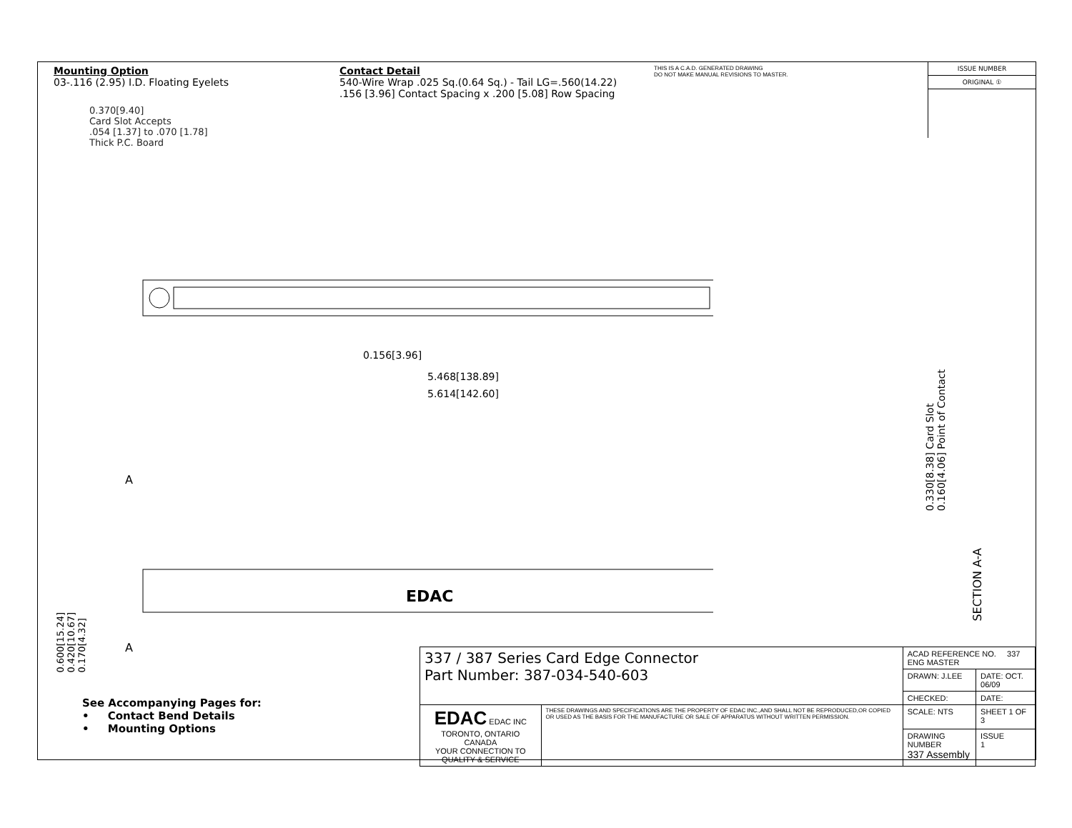Mounting Option
03-.116 (2.95) I.D. Floating Eyelets
Contact Detail
540-Wire Wrap .025 Sq.(0.64 Sq.) - Tail LG=.560(14.22)
.156 [3.96] Contact Spacing x .200 [5.08] Row Spacing
THIS IS A C.A.D. GENERATED DRAWING
DO NOT MAKE MANUAL REVISIONS TO MASTER.
ISSUE NUMBER
ORIGINAL ①
0.370[9.40]
Card Slot Accepts
.054 [1.37] to .070 [1.78]
Thick P.C. Board
0.156[3.96]
5.468[138.89]
5.614[142.60]
EDAC
A
A
0.330[8.38] Card Slot
0.160[4.06] Point of Contact
SECTION A-A
0.600[15.24]
0.420[10.67]
0.170[4.32]
See Accompanying Pages for:
• Contact Bend Details
• Mounting Options
| 337 / 387 Series Card Edge Connector Part Number: 387-034-540-603 | | ACAD REFERENCE NO. 337 ENG MASTER | |
| | | DRAWN: J.LEE | DATE: OCT. 06/09 |
| | | CHECKED: | DATE: |
| EDAC EDAC INC TORONTO, ONTARIO CANADA YOUR CONNECTION TO QUALITY & SERVICE | THESE DRAWINGS AND SPECIFICATIONS ARE THE PROPERTY OF EDAC INC.,AND SHALL NOT BE REPRODUCED,OR COPIED OR USED AS THE BASIS FOR THE MANUFACTURE OR SALE OF APPARATUS WITHOUT WRITTEN PERMISSION. | SCALE: NTS | SHEET 1 OF 3 |
| | | DRAWING NUMBER 337 Assembly | ISSUE 1 |